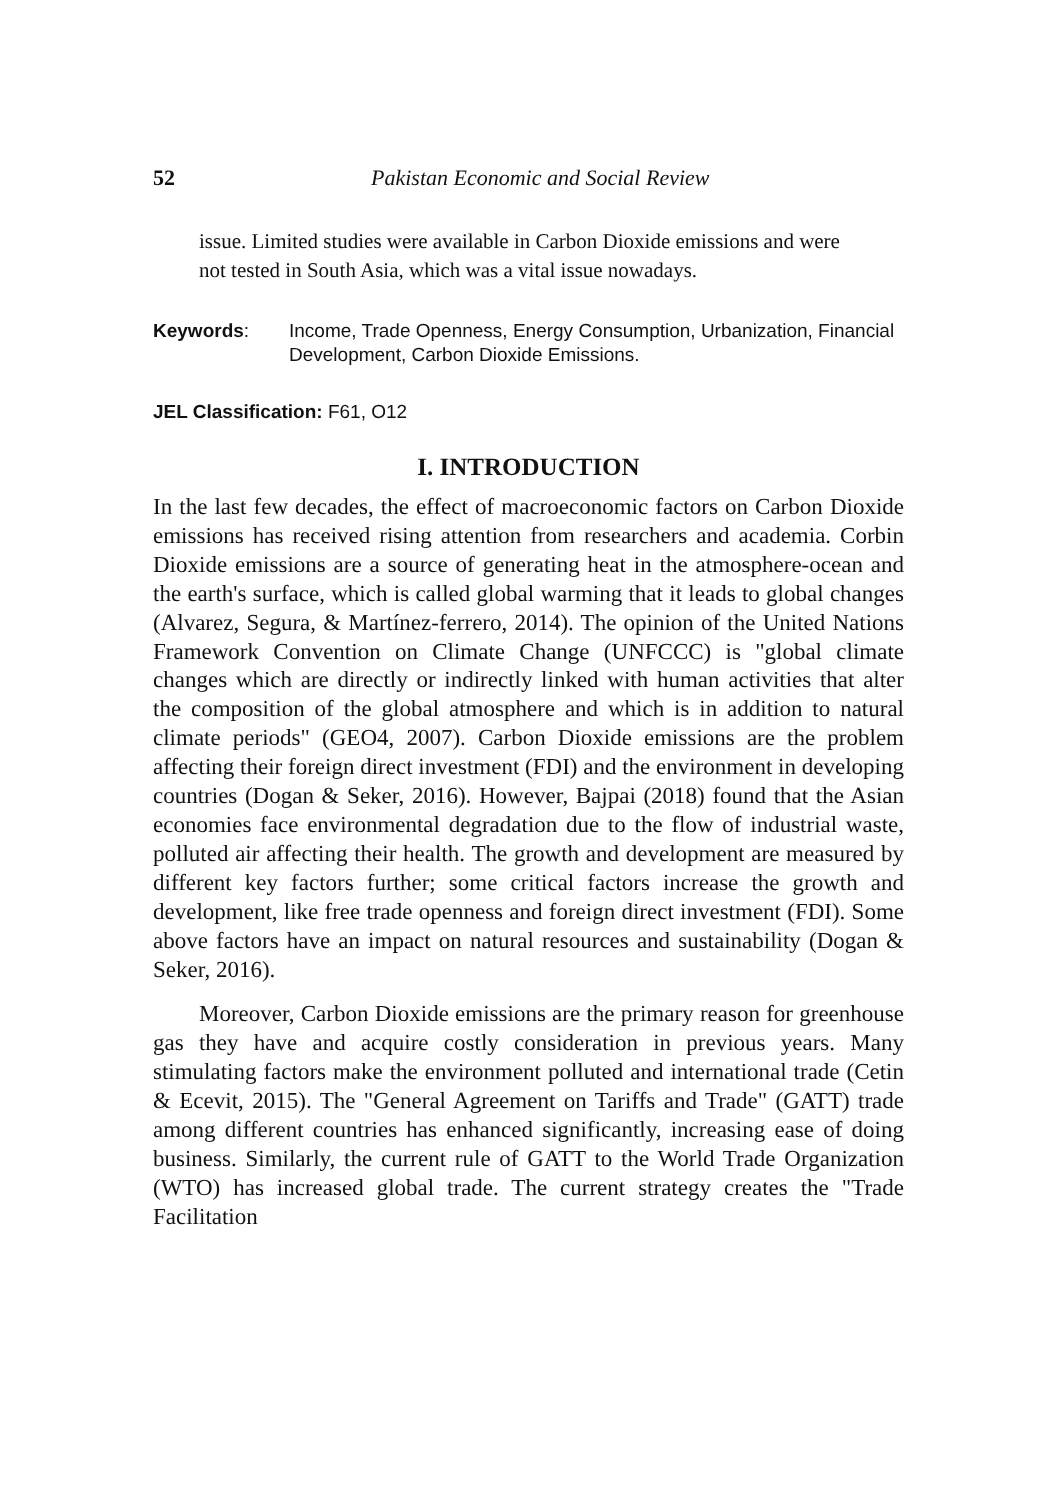52 Pakistan Economic and Social Review
issue. Limited studies were available in Carbon Dioxide emissions and were not tested in South Asia, which was a vital issue nowadays.
Keywords: Income, Trade Openness, Energy Consumption, Urbanization, Financial Development, Carbon Dioxide Emissions.
JEL Classification: F61, O12
I. INTRODUCTION
In the last few decades, the effect of macroeconomic factors on Carbon Dioxide emissions has received rising attention from researchers and academia. Corbin Dioxide emissions are a source of generating heat in the atmosphere-ocean and the earth's surface, which is called global warming that it leads to global changes (Alvarez, Segura, & Martínez-ferrero, 2014). The opinion of the United Nations Framework Convention on Climate Change (UNFCCC) is "global climate changes which are directly or indirectly linked with human activities that alter the composition of the global atmosphere and which is in addition to natural climate periods" (GEO4, 2007). Carbon Dioxide emissions are the problem affecting their foreign direct investment (FDI) and the environment in developing countries (Dogan & Seker, 2016). However, Bajpai (2018) found that the Asian economies face environmental degradation due to the flow of industrial waste, polluted air affecting their health. The growth and development are measured by different key factors further; some critical factors increase the growth and development, like free trade openness and foreign direct investment (FDI). Some above factors have an impact on natural resources and sustainability (Dogan & Seker, 2016).
Moreover, Carbon Dioxide emissions are the primary reason for greenhouse gas they have and acquire costly consideration in previous years. Many stimulating factors make the environment polluted and international trade (Cetin & Ecevit, 2015). The "General Agreement on Tariffs and Trade" (GATT) trade among different countries has enhanced significantly, increasing ease of doing business. Similarly, the current rule of GATT to the World Trade Organization (WTO) has increased global trade. The current strategy creates the "Trade Facilitation